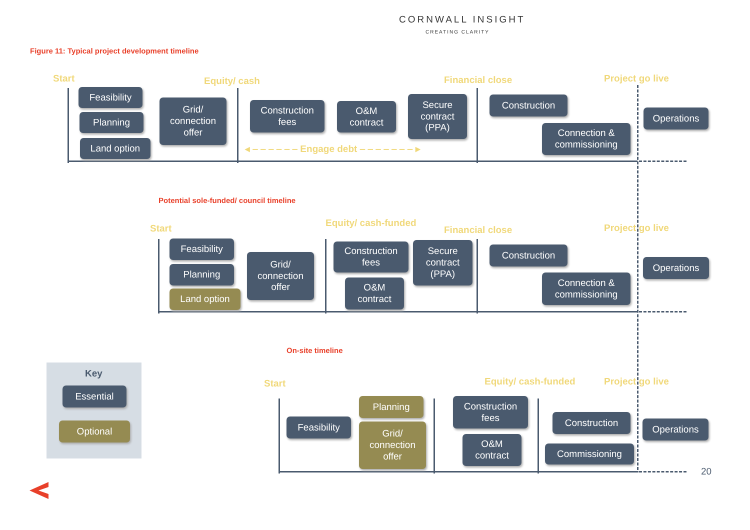CORNWALL INSIGHT
CREATING CLARITY
Figure 11: Typical project development timeline
Start Equity/ cash Financial close Project go live
Feasibility
Planning
Land option
Grid/
connection
offer
Construction
fees
O&M
contract
Secure
contract
(PPA)
◂ ‒ ‒ ‒ ‒ ‒ ‒ Engage debt ‒ ‒ ‒ ‒ ‒ ‒ ‒ ▸
Construction
Connection &
commissioning
Operations
Potential sole-funded/ council timeline
Start Equity/ cash-funded
Financial close Project go live
Feasibility
Planning
Land option
Grid/
connection
offer
Construction
fees
O&M
contract
Secure
contract
(PPA)
Construction
Connection &
commissioning
Operations
On-site timeline
Key
Essential
Optional
Start Equity/ cash-funded Project go live
Feasibility
Planning
Grid/
connection
offer
Construction
fees
O&M
contract
Construction
Commissioning
Operations
20